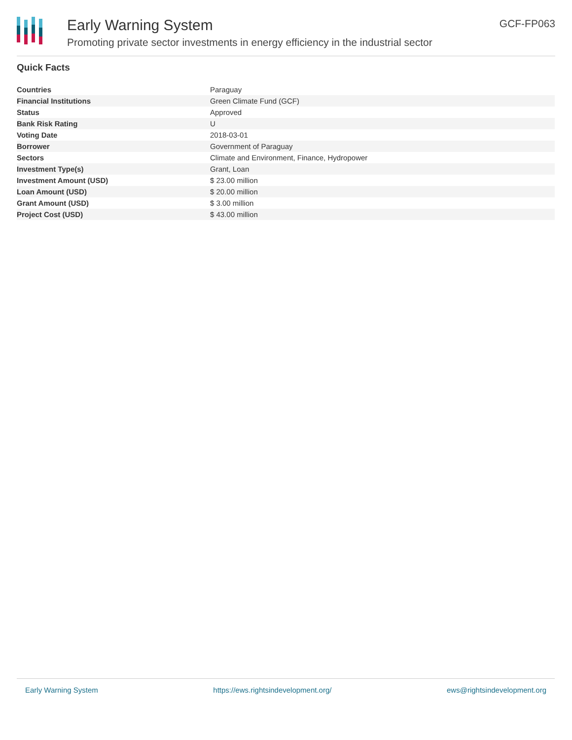Early Warning System
Promoting private sector investments in energy efficiency in the industrial sector
GCF-FP063
Quick Facts
| Countries | Paraguay |
| Financial Institutions | Green Climate Fund (GCF) |
| Status | Approved |
| Bank Risk Rating | U |
| Voting Date | 2018-03-01 |
| Borrower | Government of Paraguay |
| Sectors | Climate and Environment, Finance, Hydropower |
| Investment Type(s) | Grant, Loan |
| Investment Amount (USD) | $ 23.00 million |
| Loan Amount (USD) | $ 20.00 million |
| Grant Amount (USD) | $ 3.00 million |
| Project Cost (USD) | $ 43.00 million |
Early Warning System https://ews.rightsindevelopment.org/ ews@rightsindevelopment.org